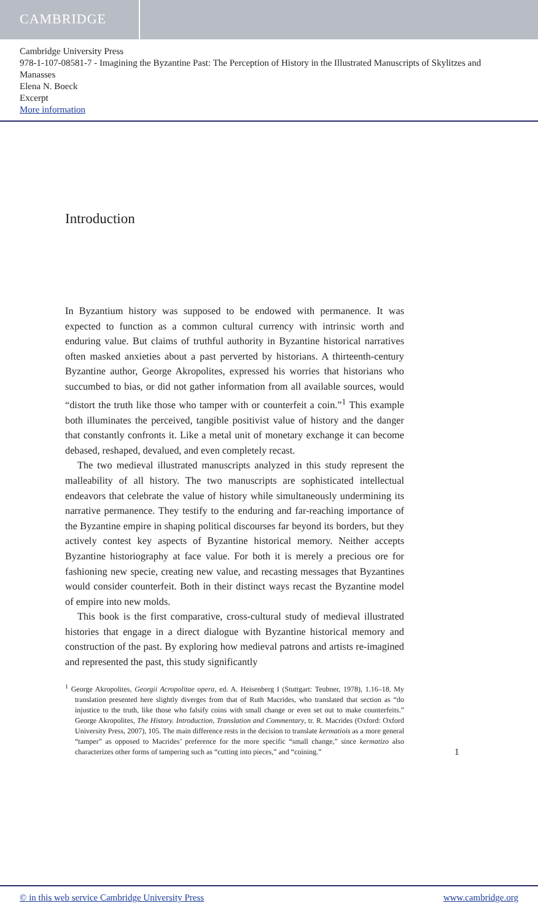CAMBRIDGE
Cambridge University Press
978-1-107-08581-7 - Imagining the Byzantine Past: The Perception of History in the Illustrated Manuscripts of Skylitzes and Manasses
Elena N. Boeck
Excerpt
More information
Introduction
In Byzantium history was supposed to be endowed with permanence. It was expected to function as a common cultural currency with intrinsic worth and enduring value. But claims of truthful authority in Byzantine historical narratives often masked anxieties about a past perverted by historians. A thirteenth-century Byzantine author, George Akropolites, expressed his worries that historians who succumbed to bias, or did not gather information from all available sources, would “distort the truth like those who tamper with or counterfeit a coin.”<sup>1</sup> This example both illuminates the perceived, tangible positivist value of history and the danger that constantly confronts it. Like a metal unit of monetary exchange it can become debased, reshaped, devalued, and even completely recast.
The two medieval illustrated manuscripts analyzed in this study represent the malleability of all history. The two manuscripts are sophisticated intellectual endeavors that celebrate the value of history while simultaneously undermining its narrative permanence. They testify to the enduring and far-reaching importance of the Byzantine empire in shaping political discourses far beyond its borders, but they actively contest key aspects of Byzantine historical memory. Neither accepts Byzantine historiography at face value. For both it is merely a precious ore for fashioning new specie, creating new value, and recasting messages that Byzantines would consider counterfeit. Both in their distinct ways recast the Byzantine model of empire into new molds.
This book is the first comparative, cross-cultural study of medieval illustrated histories that engage in a direct dialogue with Byzantine historical memory and construction of the past. By exploring how medieval patrons and artists re-imagined and represented the past, this study significantly
<sup>1</sup> George Akropolites, Georgii Acropolitae opera, ed. A. Heisenberg I (Stuttgart: Teubner, 1978), 1.16–18. My translation presented here slightly diverges from that of Ruth Macrides, who translated that section as “do injustice to the truth, like those who falsify coins with small change or even set out to make counterfeits.” George Akropolites, The History. Introduction, Translation and Commentary, tr. R. Macrides (Oxford: Oxford University Press, 2007), 105. The main difference rests in the decision to translate kermatiois as a more general “tamper” as opposed to Macrides’ preference for the more specific “small change,” since kermatizo also characterizes other forms of tampering such as “cutting into pieces,” and “coining.”
1
© in this web service Cambridge University Press www.cambridge.org